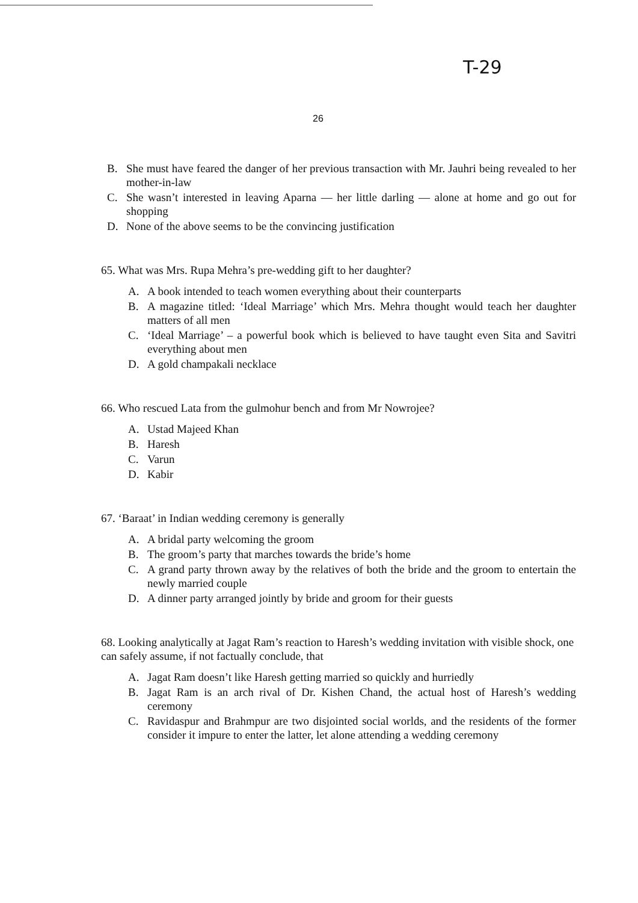T-29
26
B. She must have feared the danger of her previous transaction with Mr. Jauhri being revealed to her mother-in-law
C. She wasn’t interested in leaving Aparna — her little darling — alone at home and go out for shopping
D. None of the above seems to be the convincing justification
65. What was Mrs. Rupa Mehra’s pre-wedding gift to her daughter?
A. A book intended to teach women everything about their counterparts
B. A magazine titled: ‘Ideal Marriage’ which Mrs. Mehra thought would teach her daughter matters of all men
C. ‘Ideal Marriage’ – a powerful book which is believed to have taught even Sita and Savitri everything about men
D. A gold champakali necklace
66. Who rescued Lata from the gulmohur bench and from Mr Nowrojee?
A. Ustad Majeed Khan
B. Haresh
C. Varun
D. Kabir
67. ‘Baraat’ in Indian wedding ceremony is generally
A. A bridal party welcoming the groom
B. The groom’s party that marches towards the bride’s home
C. A grand party thrown away by the relatives of both the bride and the groom to entertain the newly married couple
D. A dinner party arranged jointly by bride and groom for their guests
68. Looking analytically at Jagat Ram’s reaction to Haresh’s wedding invitation with visible shock, one can safely assume, if not factually conclude, that
A. Jagat Ram doesn’t like Haresh getting married so quickly and hurriedly
B. Jagat Ram is an arch rival of Dr. Kishen Chand, the actual host of Haresh’s wedding ceremony
C. Ravidaspur and Brahmpur are two disjointed social worlds, and the residents of the former consider it impure to enter the latter, let alone attending a wedding ceremony